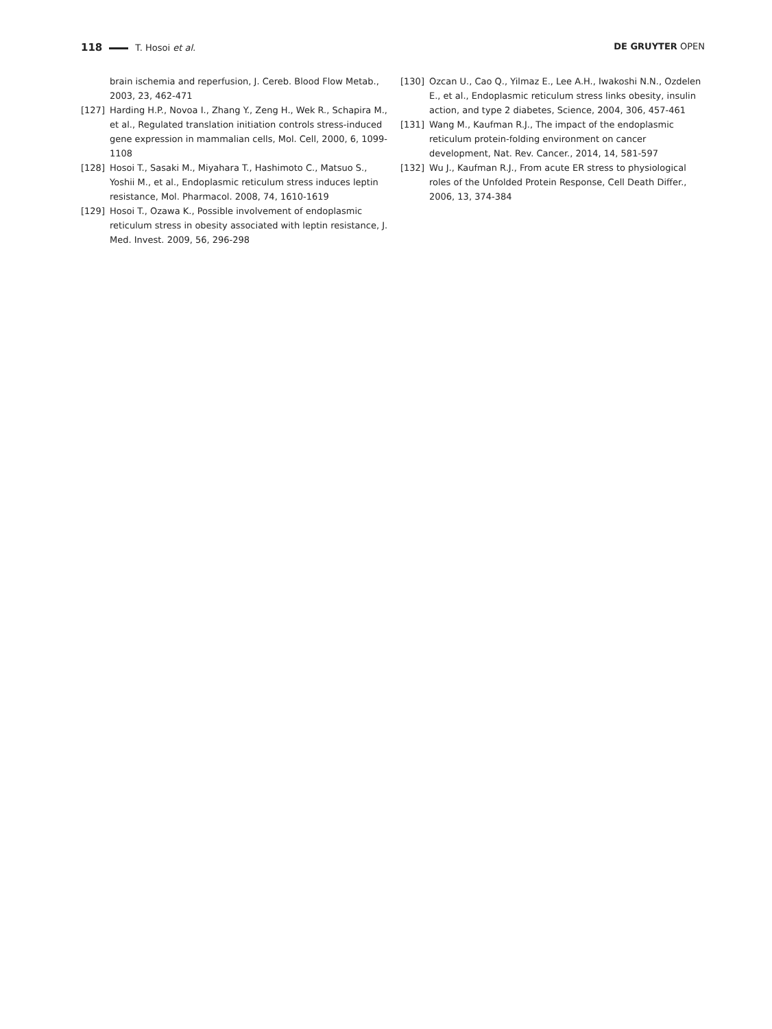118 T. Hosoi et al. DE GRUYTER OPEN
brain ischemia and reperfusion, J. Cereb. Blood Flow Metab., 2003, 23, 462-471
[127] Harding H.P., Novoa I., Zhang Y., Zeng H., Wek R., Schapira M., et al., Regulated translation initiation controls stress-induced gene expression in mammalian cells, Mol. Cell, 2000, 6, 1099-1108
[128] Hosoi T., Sasaki M., Miyahara T., Hashimoto C., Matsuo S., Yoshii M., et al., Endoplasmic reticulum stress induces leptin resistance, Mol. Pharmacol. 2008, 74, 1610-1619
[129] Hosoi T., Ozawa K., Possible involvement of endoplasmic reticulum stress in obesity associated with leptin resistance, J. Med. Invest. 2009, 56, 296-298
[130] Ozcan U., Cao Q., Yilmaz E., Lee A.H., Iwakoshi N.N., Ozdelen E., et al., Endoplasmic reticulum stress links obesity, insulin action, and type 2 diabetes, Science, 2004, 306, 457-461
[131] Wang M., Kaufman R.J., The impact of the endoplasmic reticulum protein-folding environment on cancer development, Nat. Rev. Cancer., 2014, 14, 581-597
[132] Wu J., Kaufman R.J., From acute ER stress to physiological roles of the Unfolded Protein Response, Cell Death Differ., 2006, 13, 374-384